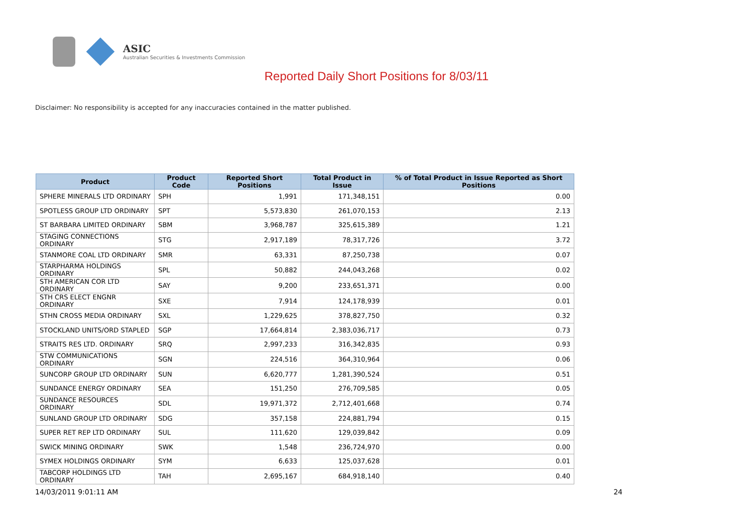ASIC
Australian Securities & Investments Commission
Reported Daily Short Positions for 8/03/11
Disclaimer: No responsibility is accepted for any inaccuracies contained in the matter published.
| Product | Product Code | Reported Short Positions | Total Product in Issue | % of Total Product in Issue Reported as Short Positions |
| --- | --- | --- | --- | --- |
| SPHERE MINERALS LTD ORDINARY | SPH | 1,991 | 171,348,151 | 0.00 |
| SPOTLESS GROUP LTD ORDINARY | SPT | 5,573,830 | 261,070,153 | 2.13 |
| ST BARBARA LIMITED ORDINARY | SBM | 3,968,787 | 325,615,389 | 1.21 |
| STAGING CONNECTIONS ORDINARY | STG | 2,917,189 | 78,317,726 | 3.72 |
| STANMORE COAL LTD ORDINARY | SMR | 63,331 | 87,250,738 | 0.07 |
| STARPHARMA HOLDINGS ORDINARY | SPL | 50,882 | 244,043,268 | 0.02 |
| STH AMERICAN COR LTD ORDINARY | SAY | 9,200 | 233,651,371 | 0.00 |
| STH CRS ELECT ENGNR ORDINARY | SXE | 7,914 | 124,178,939 | 0.01 |
| STHN CROSS MEDIA ORDINARY | SXL | 1,229,625 | 378,827,750 | 0.32 |
| STOCKLAND UNITS/ORD STAPLED | SGP | 17,664,814 | 2,383,036,717 | 0.73 |
| STRAITS RES LTD. ORDINARY | SRQ | 2,997,233 | 316,342,835 | 0.93 |
| STW COMMUNICATIONS ORDINARY | SGN | 224,516 | 364,310,964 | 0.06 |
| SUNCORP GROUP LTD ORDINARY | SUN | 6,620,777 | 1,281,390,524 | 0.51 |
| SUNDANCE ENERGY ORDINARY | SEA | 151,250 | 276,709,585 | 0.05 |
| SUNDANCE RESOURCES ORDINARY | SDL | 19,971,372 | 2,712,401,668 | 0.74 |
| SUNLAND GROUP LTD ORDINARY | SDG | 357,158 | 224,881,794 | 0.15 |
| SUPER RET REP LTD ORDINARY | SUL | 111,620 | 129,039,842 | 0.09 |
| SWICK MINING ORDINARY | SWK | 1,548 | 236,724,970 | 0.00 |
| SYMEX HOLDINGS ORDINARY | SYM | 6,633 | 125,037,628 | 0.01 |
| TABCORP HOLDINGS LTD ORDINARY | TAH | 2,695,167 | 684,918,140 | 0.40 |
14/03/2011 9:01:11 AM 24